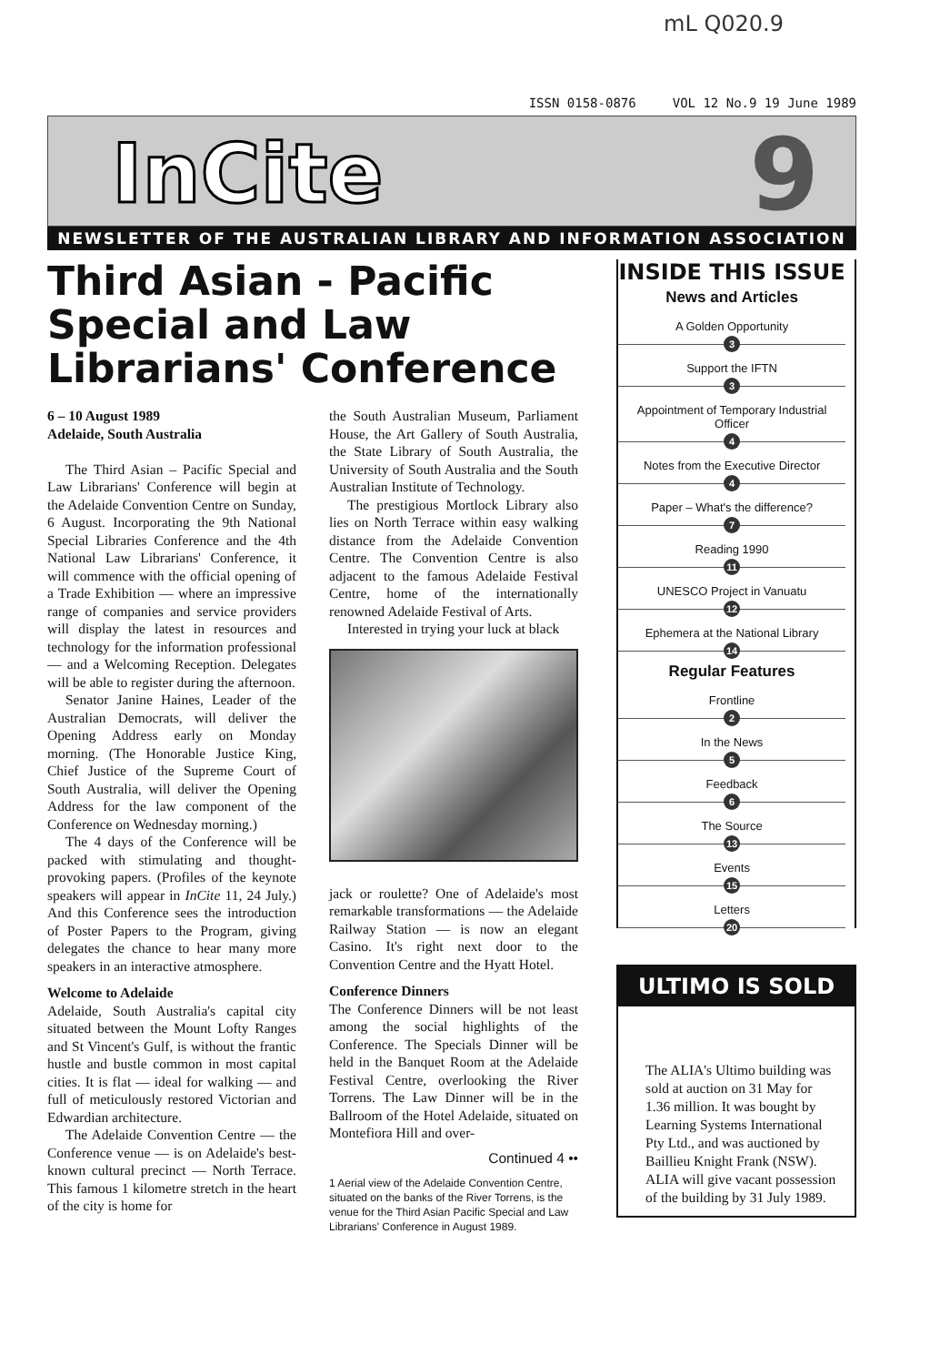mL Q020.9
ISSN 0158-0876 VOL 12 No.9 19 June 1989
InCite 9
NEWSLETTER OF THE AUSTRALIAN LIBRARY AND INFORMATION ASSOCIATION
Third Asian - Pacific Special and Law Librarians' Conference
6 – 10 August 1989
Adelaide, South Australia
The Third Asian – Pacific Special and Law Librarians' Conference will begin at the Adelaide Convention Centre on Sunday, 6 August. Incorporating the 9th National Special Libraries Conference and the 4th National Law Librarians' Conference, it will commence with the official opening of a Trade Exhibition — where an impressive range of companies and service providers will display the latest in resources and technology for the information professional — and a Welcoming Reception. Delegates will be able to register during the afternoon.
Senator Janine Haines, Leader of the Australian Democrats, will deliver the Opening Address early on Monday morning. (The Honorable Justice King, Chief Justice of the Supreme Court of South Australia, will deliver the Opening Address for the law component of the Conference on Wednesday morning.)
The 4 days of the Conference will be packed with stimulating and thought-provoking papers. (Profiles of the keynote speakers will appear in InCite 11, 24 July.) And this Conference sees the introduction of Poster Papers to the Program, giving delegates the chance to hear many more speakers in an interactive atmosphere.
Welcome to Adelaide
Adelaide, South Australia's capital city situated between the Mount Lofty Ranges and St Vincent's Gulf, is without the frantic hustle and bustle common in most capital cities. It is flat — ideal for walking — and full of meticulously restored Victorian and Edwardian architecture.
The Adelaide Convention Centre — the Conference venue — is on Adelaide's best-known cultural precinct — North Terrace. This famous 1 kilometre stretch in the heart of the city is home for
the South Australian Museum, Parliament House, the Art Gallery of South Australia, the State Library of South Australia, the University of South Australia and the South Australian Institute of Technology.
The prestigious Mortlock Library also lies on North Terrace within easy walking distance from the Adelaide Convention Centre. The Convention Centre is also adjacent to the famous Adelaide Festival Centre, home of the internationally renowned Adelaide Festival of Arts.
Interested in trying your luck at black
jack or roulette? One of Adelaide's most remarkable transformations — the Adelaide Railway Station — is now an elegant Casino. It's right next door to the Convention Centre and the Hyatt Hotel.
Conference Dinners
The Conference Dinners will be not least among the social highlights of the Conference. The Specials Dinner will be held in the Banquet Room at the Adelaide Festival Centre, overlooking the River Torrens. The Law Dinner will be in the Ballroom of the Hotel Adelaide, situated on Montefiora Hill and over-
Continued 4 ••
1 Aerial view of the Adelaide Convention Centre, situated on the banks of the River Torrens, is the venue for the Third Asian Pacific Special and Law Librarians' Conference in August 1989.
INSIDE THIS ISSUE
News and Articles
A Golden Opportunity
3
Support the IFTN
3
Appointment of Temporary Industrial Officer
4
Notes from the Executive Director
4
Paper – What's the difference?
7
Reading 1990
11
UNESCO Project in Vanuatu
12
Ephemera at the National Library
14
Regular Features
Frontline
2
In the News
5
Feedback
6
The Source
13
Events
15
Letters
20
ULTIMO IS SOLD
The ALIA's Ultimo building was sold at auction on 31 May for 1.36 million. It was bought by Learning Systems International Pty Ltd., and was auctioned by Baillieu Knight Frank (NSW). ALIA will give vacant possession of the building by 31 July 1989.